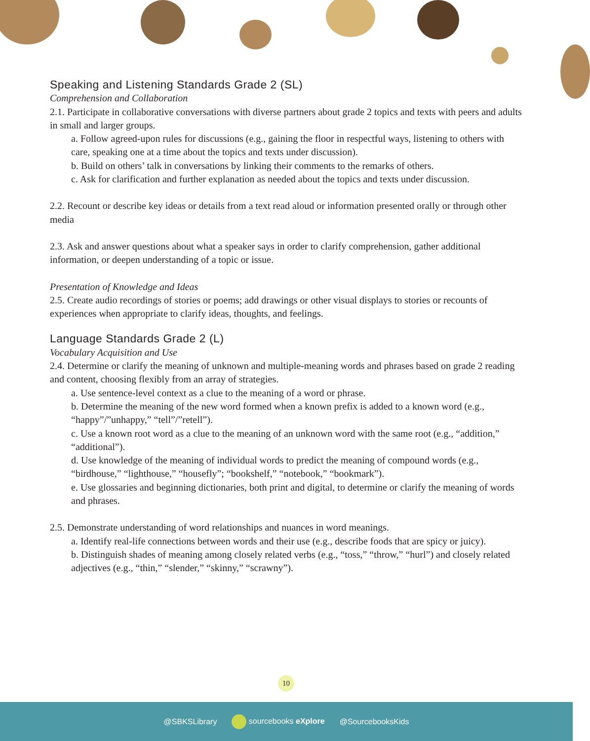Speaking and Listening Standards Grade 2 (SL)
Comprehension and Collaboration
2.1. Participate in collaborative conversations with diverse partners about grade 2 topics and texts with peers and adults in small and larger groups.
a. Follow agreed-upon rules for discussions (e.g., gaining the floor in respectful ways, listening to others with care, speaking one at a time about the topics and texts under discussion).
b. Build on others’ talk in conversations by linking their comments to the remarks of others.
c. Ask for clarification and further explanation as needed about the topics and texts under discussion.
2.2. Recount or describe key ideas or details from a text read aloud or information presented orally or through other media
2.3. Ask and answer questions about what a speaker says in order to clarify comprehension, gather additional information, or deepen understanding of a topic or issue.
Presentation of Knowledge and Ideas
2.5. Create audio recordings of stories or poems; add drawings or other visual displays to stories or recounts of experiences when appropriate to clarify ideas, thoughts, and feelings.
Language Standards Grade 2 (L)
Vocabulary Acquisition and Use
2.4. Determine or clarify the meaning of unknown and multiple-meaning words and phrases based on grade 2 reading and content, choosing flexibly from an array of strategies.
a. Use sentence-level context as a clue to the meaning of a word or phrase.
b. Determine the meaning of the new word formed when a known prefix is added to a known word (e.g., “happy”/”unhappy,” “tell”/”retell”).
c. Use a known root word as a clue to the meaning of an unknown word with the same root (e.g., “addition,” “additional”).
d. Use knowledge of the meaning of individual words to predict the meaning of compound words (e.g., “birdhouse,” “lighthouse,” “housefly”; “bookshelf,” “notebook,” “bookmark”).
e. Use glossaries and beginning dictionaries, both print and digital, to determine or clarify the meaning of words and phrases.
2.5. Demonstrate understanding of word relationships and nuances in word meanings.
a. Identify real-life connections between words and their use (e.g., describe foods that are spicy or juicy).
b. Distinguish shades of meaning among closely related verbs (e.g., “toss,” “throw,” “hurl”) and closely related adjectives (e.g., “thin,” “slender,” “skinny,” “scrawny”).
10
@SBKSLibrary sourcebooks eXplore @SourcebooksKids